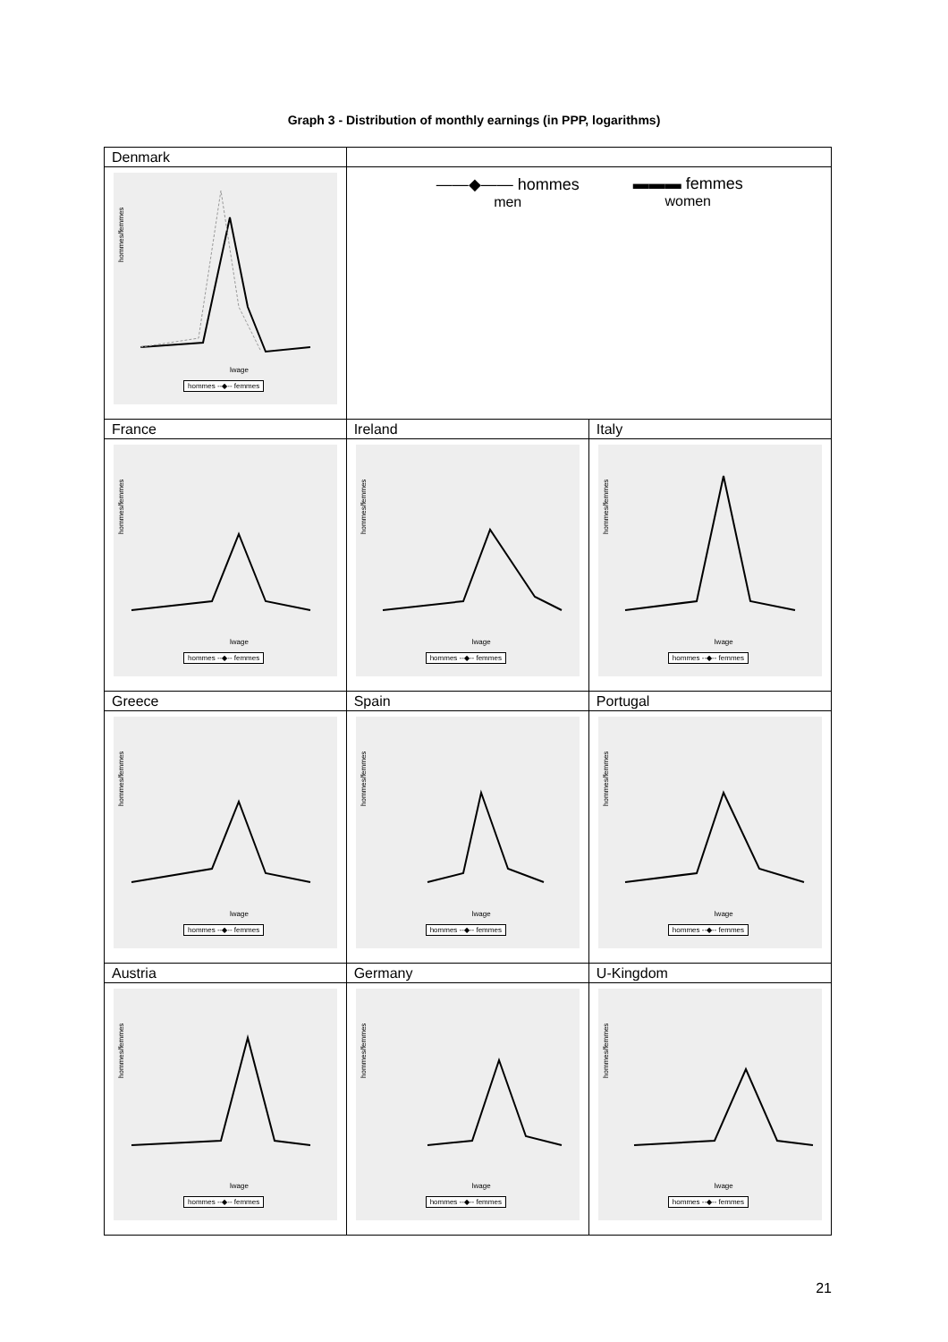Graph 3 - Distribution of monthly earnings (in PPP, logarithms)
| Denmark hommes/femmes lwage hommes --◆-- femmes | ——◆—— hommes men ▬▬▬ femmes women | |
| France hommes/femmes lwage hommes --◆-- femmes | Ireland hommes/femmes lwage hommes --◆-- femmes | Italy hommes/femmes lwage hommes --◆-- femmes |
| Greece hommes/femmes lwage hommes --◆-- femmes | Spain hommes/femmes lwage hommes --◆-- femmes | Portugal hommes/femmes lwage hommes --◆-- femmes |
| Austria hommes/femmes lwage hommes --◆-- femmes | Germany hommes/femmes lwage hommes --◆-- femmes | U-Kingdom hommes/femmes lwage hommes --◆-- femmes |
21